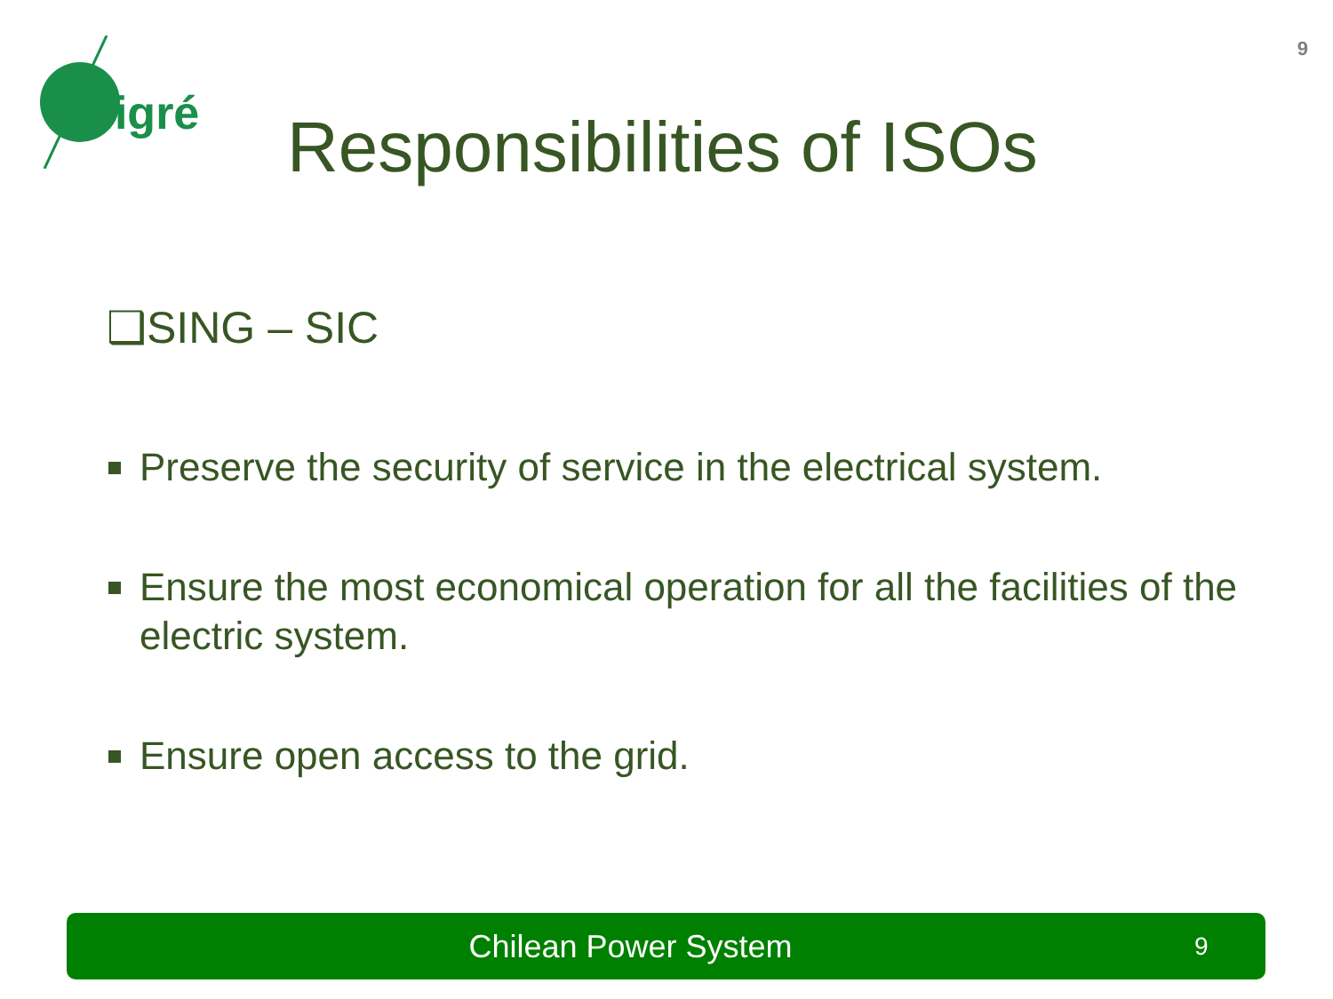9
cigré
Responsibilities of ISOs
❑SING – SIC
Preserve the security of service in the electrical system.
Ensure the most economical operation for all the facilities of the electric system.
Ensure open access to the grid.
Chilean Power System
9